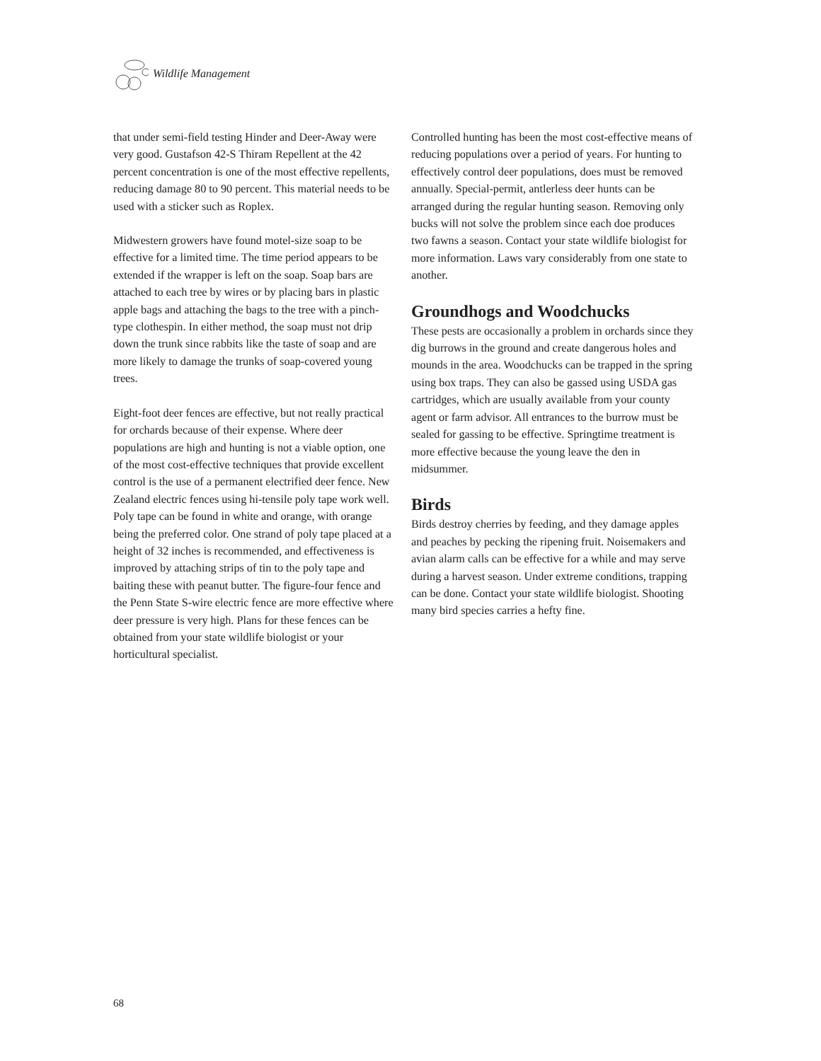Wildlife Management
that under semi-field testing Hinder and Deer-Away were very good. Gustafson 42-S Thiram Repellent at the 42 percent concentration is one of the most effective repellents, reducing damage 80 to 90 percent. This material needs to be used with a sticker such as Roplex.
Midwestern growers have found motel-size soap to be effective for a limited time. The time period appears to be extended if the wrapper is left on the soap. Soap bars are attached to each tree by wires or by placing bars in plastic apple bags and attaching the bags to the tree with a pinch-type clothespin. In either method, the soap must not drip down the trunk since rabbits like the taste of soap and are more likely to damage the trunks of soap-covered young trees.
Eight-foot deer fences are effective, but not really practical for orchards because of their expense. Where deer populations are high and hunting is not a viable option, one of the most cost-effective techniques that provide excellent control is the use of a permanent electrified deer fence. New Zealand electric fences using hi-tensile poly tape work well. Poly tape can be found in white and orange, with orange being the preferred color. One strand of poly tape placed at a height of 32 inches is recommended, and effectiveness is improved by attaching strips of tin to the poly tape and baiting these with peanut butter. The figure-four fence and the Penn State S-wire electric fence are more effective where deer pressure is very high. Plans for these fences can be obtained from your state wildlife biologist or your horticultural specialist.
Controlled hunting has been the most cost-effective means of reducing populations over a period of years. For hunting to effectively control deer populations, does must be removed annually. Special-permit, antlerless deer hunts can be arranged during the regular hunting season. Removing only bucks will not solve the problem since each doe produces two fawns a season. Contact your state wildlife biologist for more information. Laws vary considerably from one state to another.
Groundhogs and Woodchucks
These pests are occasionally a problem in orchards since they dig burrows in the ground and create dangerous holes and mounds in the area. Woodchucks can be trapped in the spring using box traps. They can also be gassed using USDA gas cartridges, which are usually available from your county agent or farm advisor. All entrances to the burrow must be sealed for gassing to be effective. Springtime treatment is more effective because the young leave the den in midsummer.
Birds
Birds destroy cherries by feeding, and they damage apples and peaches by pecking the ripening fruit. Noisemakers and avian alarm calls can be effective for a while and may serve during a harvest season. Under extreme conditions, trapping can be done. Contact your state wildlife biologist. Shooting many bird species carries a hefty fine.
68